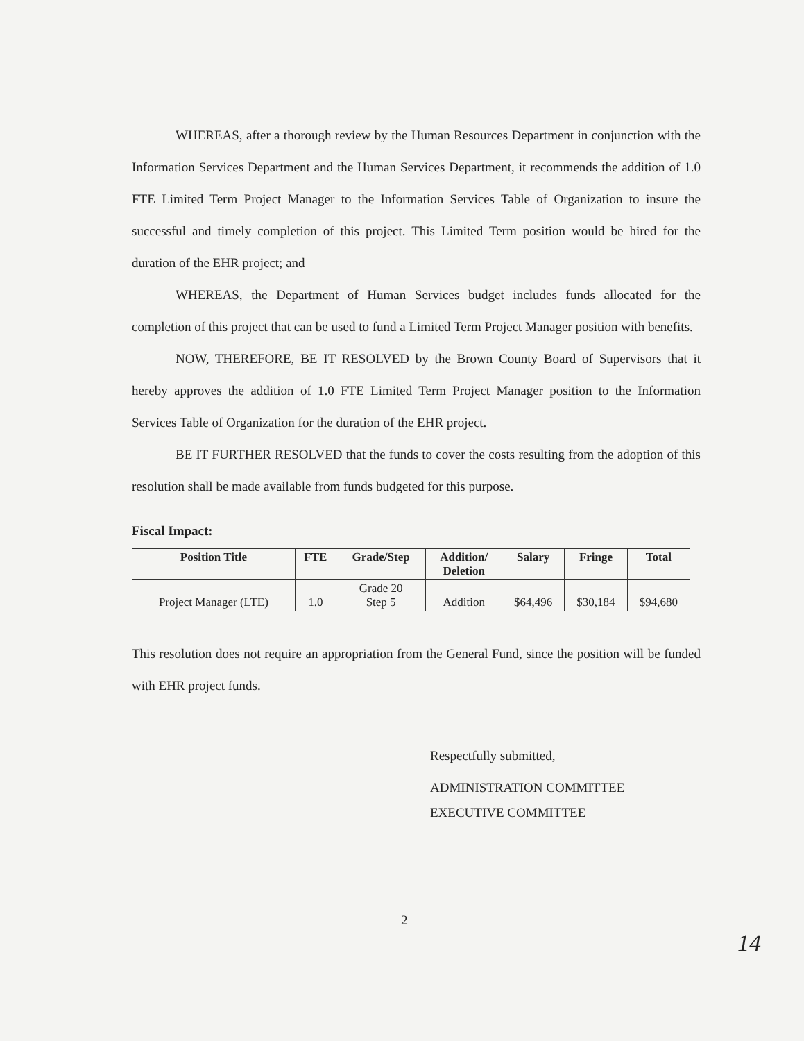WHEREAS, after a thorough review by the Human Resources Department in conjunction with the Information Services Department and the Human Services Department, it recommends the addition of 1.0 FTE Limited Term Project Manager to the Information Services Table of Organization to insure the successful and timely completion of this project. This Limited Term position would be hired for the duration of the EHR project; and
WHEREAS, the Department of Human Services budget includes funds allocated for the completion of this project that can be used to fund a Limited Term Project Manager position with benefits.
NOW, THEREFORE, BE IT RESOLVED by the Brown County Board of Supervisors that it hereby approves the addition of 1.0 FTE Limited Term Project Manager position to the Information Services Table of Organization for the duration of the EHR project.
BE IT FURTHER RESOLVED that the funds to cover the costs resulting from the adoption of this resolution shall be made available from funds budgeted for this purpose.
Fiscal Impact:
| Position Title | FTE | Grade/Step | Addition/ Deletion | Salary | Fringe | Total |
| --- | --- | --- | --- | --- | --- | --- |
| Project Manager (LTE) | 1.0 | Grade 20 Step 5 | Addition | $64,496 | $30,184 | $94,680 |
This resolution does not require an appropriation from the General Fund, since the position will be funded with EHR project funds.
Respectfully submitted,
ADMINISTRATION COMMITTEE
EXECUTIVE COMMITTEE
2
14